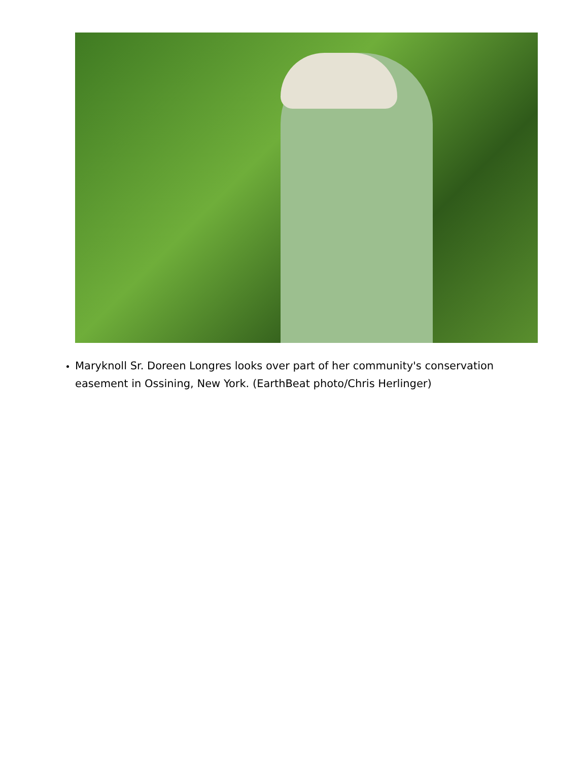Maryknoll Sr. Doreen Longres looks over part of her community's conservation easement in Ossining, New York. (EarthBeat photo/Chris Herlinger)